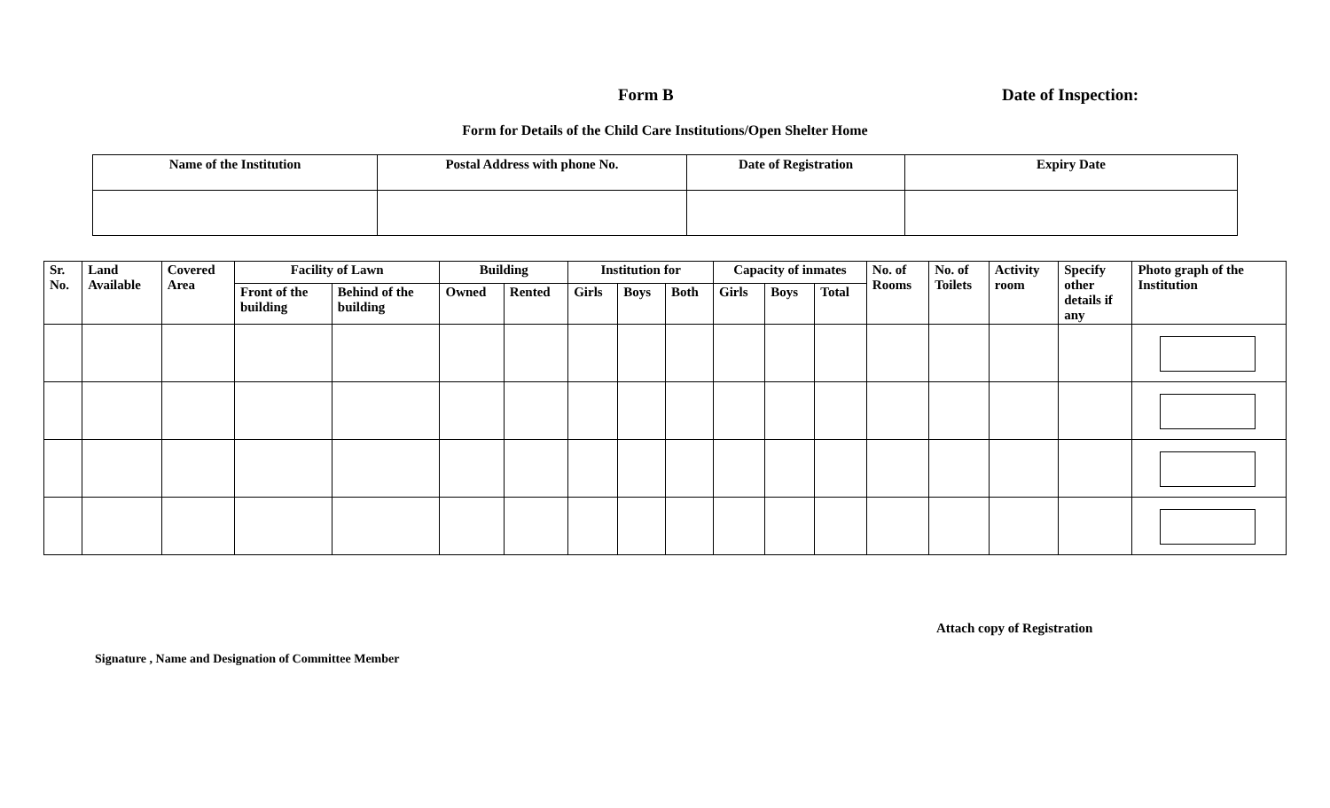Form B Date of Inspection:
Form for Details of the Child Care Institutions/Open Shelter Home
| Name of the Institution | Postal Address with phone No. | Date of Registration | Expiry Date |
| --- | --- | --- | --- |
| Sr. No. | Land Available | Covered Area | Facility of Lawn | | Building | | Institution for | | | Capacity of inmates | | | No. of Rooms | No. of Toilets | Activity room | Specify other details if any | Photo graph of the Institution |
| --- | --- | --- | --- | --- | --- | --- | --- | --- | --- | --- | --- | --- | --- | --- | --- | --- | --- |
| | | | Front of the building | Behind of the building | Owned | Rented | Girls | Boys | Both | Girls | Boys | Total | | | | | |
Attach copy of Registration
Signature , Name and Designation of Committee Member